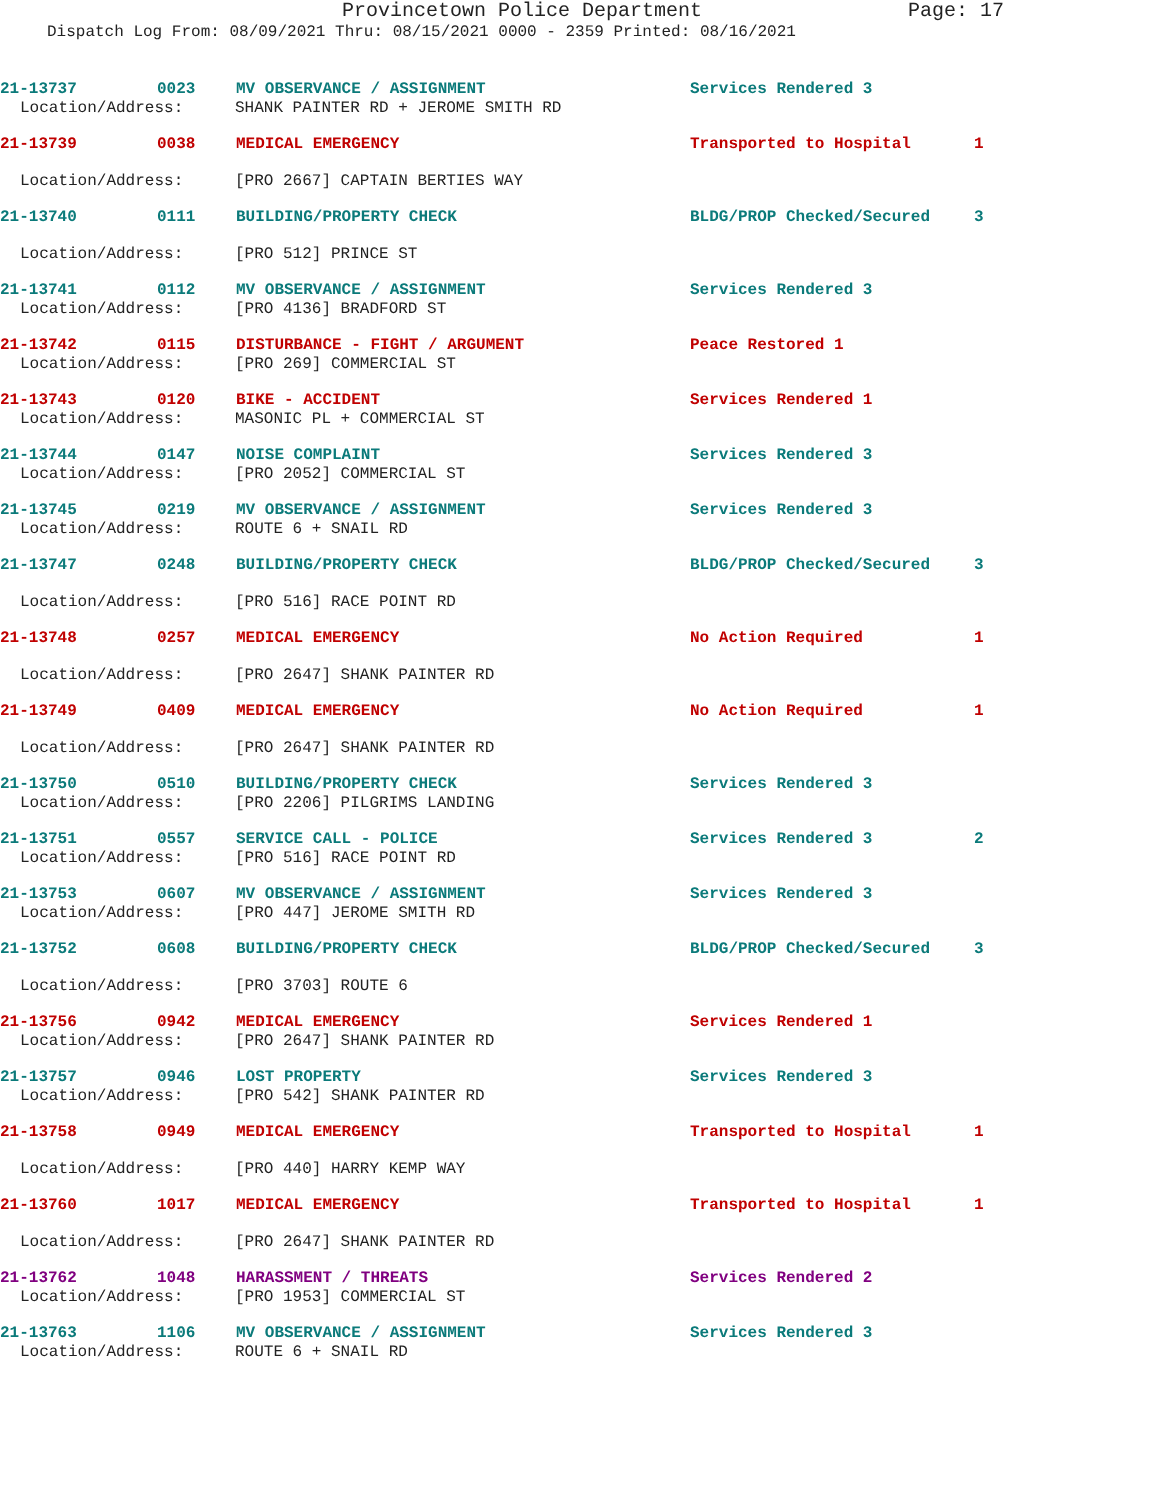Provincetown Police Department Page: 17
Dispatch Log From: 08/09/2021 Thru: 08/15/2021 0000 - 2359 Printed: 08/16/2021
21-13737 0023 MV OBSERVANCE / ASSIGNMENT Services Rendered 3
Location/Address: SHANK PAINTER RD + JEROME SMITH RD
21-13739 0038 MEDICAL EMERGENCY Transported to Hospital 1
Location/Address: [PRO 2667] CAPTAIN BERTIES WAY
21-13740 0111 BUILDING/PROPERTY CHECK BLDG/PROP Checked/Secured 3
Location/Address: [PRO 512] PRINCE ST
21-13741 0112 MV OBSERVANCE / ASSIGNMENT Services Rendered 3
Location/Address: [PRO 4136] BRADFORD ST
21-13742 0115 DISTURBANCE - FIGHT / ARGUMENT Peace Restored 1
Location/Address: [PRO 269] COMMERCIAL ST
21-13743 0120 BIKE - ACCIDENT Services Rendered 1
Location/Address: MASONIC PL + COMMERCIAL ST
21-13744 0147 NOISE COMPLAINT Services Rendered 3
Location/Address: [PRO 2052] COMMERCIAL ST
21-13745 0219 MV OBSERVANCE / ASSIGNMENT Services Rendered 3
Location/Address: ROUTE 6 + SNAIL RD
21-13747 0248 BUILDING/PROPERTY CHECK BLDG/PROP Checked/Secured 3
Location/Address: [PRO 516] RACE POINT RD
21-13748 0257 MEDICAL EMERGENCY No Action Required 1
Location/Address: [PRO 2647] SHANK PAINTER RD
21-13749 0409 MEDICAL EMERGENCY No Action Required 1
Location/Address: [PRO 2647] SHANK PAINTER RD
21-13750 0510 BUILDING/PROPERTY CHECK Services Rendered 3
Location/Address: [PRO 2206] PILGRIMS LANDING
21-13751 0557 SERVICE CALL - POLICE Services Rendered 3 2
Location/Address: [PRO 516] RACE POINT RD
21-13753 0607 MV OBSERVANCE / ASSIGNMENT Services Rendered 3
Location/Address: [PRO 447] JEROME SMITH RD
21-13752 0608 BUILDING/PROPERTY CHECK BLDG/PROP Checked/Secured 3
Location/Address: [PRO 3703] ROUTE 6
21-13756 0942 MEDICAL EMERGENCY Services Rendered 1
Location/Address: [PRO 2647] SHANK PAINTER RD
21-13757 0946 LOST PROPERTY Services Rendered 3
Location/Address: [PRO 542] SHANK PAINTER RD
21-13758 0949 MEDICAL EMERGENCY Transported to Hospital 1
Location/Address: [PRO 440] HARRY KEMP WAY
21-13760 1017 MEDICAL EMERGENCY Transported to Hospital 1
Location/Address: [PRO 2647] SHANK PAINTER RD
21-13762 1048 HARASSMENT / THREATS Services Rendered 2
Location/Address: [PRO 1953] COMMERCIAL ST
21-13763 1106 MV OBSERVANCE / ASSIGNMENT Services Rendered 3
Location/Address: ROUTE 6 + SNAIL RD